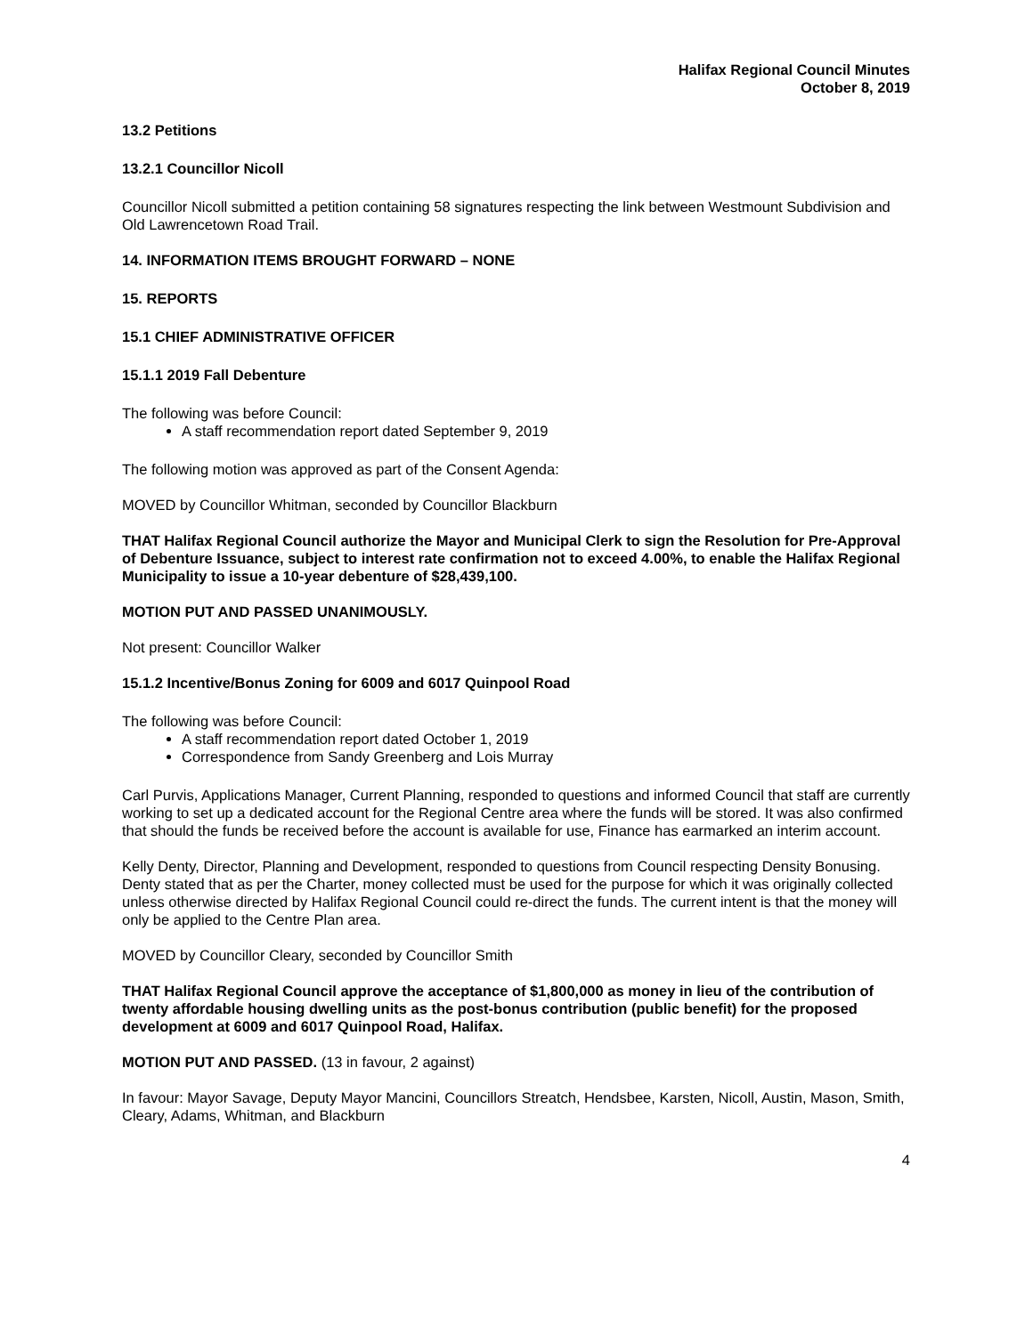Halifax Regional Council Minutes
October 8, 2019
13.2 Petitions
13.2.1 Councillor Nicoll
Councillor Nicoll submitted a petition containing 58 signatures respecting the link between Westmount Subdivision and Old Lawrencetown Road Trail.
14. INFORMATION ITEMS BROUGHT FORWARD – NONE
15. REPORTS
15.1 CHIEF ADMINISTRATIVE OFFICER
15.1.1 2019 Fall Debenture
The following was before Council:
A staff recommendation report dated September 9, 2019
The following motion was approved as part of the Consent Agenda:
MOVED by Councillor Whitman, seconded by Councillor Blackburn
THAT Halifax Regional Council authorize the Mayor and Municipal Clerk to sign the Resolution for Pre-Approval of Debenture Issuance, subject to interest rate confirmation not to exceed 4.00%, to enable the Halifax Regional Municipality to issue a 10-year debenture of $28,439,100.
MOTION PUT AND PASSED UNANIMOUSLY.
Not present: Councillor Walker
15.1.2 Incentive/Bonus Zoning for 6009 and 6017 Quinpool Road
The following was before Council:
A staff recommendation report dated October 1, 2019
Correspondence from Sandy Greenberg and Lois Murray
Carl Purvis, Applications Manager, Current Planning, responded to questions and informed Council that staff are currently working to set up a dedicated account for the Regional Centre area where the funds will be stored. It was also confirmed that should the funds be received before the account is available for use, Finance has earmarked an interim account.
Kelly Denty, Director, Planning and Development, responded to questions from Council respecting Density Bonusing. Denty stated that as per the Charter, money collected must be used for the purpose for which it was originally collected unless otherwise directed by Halifax Regional Council could re-direct the funds. The current intent is that the money will only be applied to the Centre Plan area.
MOVED by Councillor Cleary, seconded by Councillor Smith
THAT Halifax Regional Council approve the acceptance of $1,800,000 as money in lieu of the contribution of twenty affordable housing dwelling units as the post-bonus contribution (public benefit) for the proposed development at 6009 and 6017 Quinpool Road, Halifax.
MOTION PUT AND PASSED. (13 in favour, 2 against)
In favour: Mayor Savage, Deputy Mayor Mancini, Councillors Streatch, Hendsbee, Karsten, Nicoll, Austin, Mason, Smith, Cleary, Adams, Whitman, and Blackburn
4